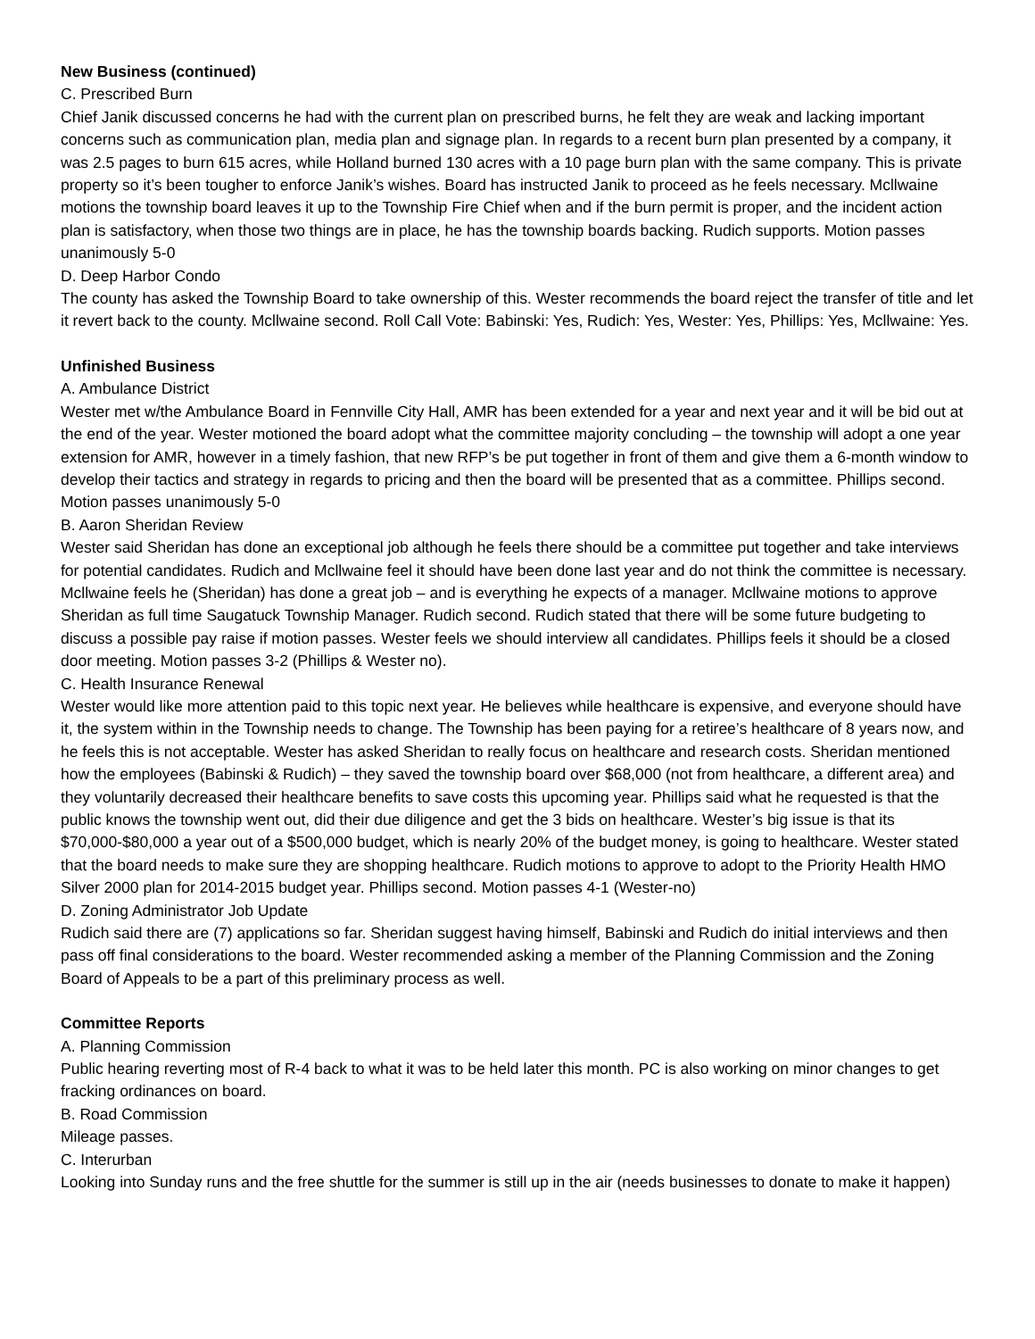New Business (continued)
C. Prescribed Burn
Chief Janik discussed concerns he had with the current plan on prescribed burns, he felt they are weak and lacking important concerns such as communication plan, media plan and signage plan. In regards to a recent burn plan presented by a company, it was 2.5 pages to burn 615 acres, while Holland burned 130 acres with a 10 page burn plan with the same company. This is private property so it’s been tougher to enforce Janik’s wishes. Board has instructed Janik to proceed as he feels necessary. Mcllwaine motions the township board leaves it up to the Township Fire Chief when and if the burn permit is proper, and the incident action plan is satisfactory, when those two things are in place, he has the township boards backing. Rudich supports. Motion passes unanimously 5-0
D. Deep Harbor Condo
The county has asked the Township Board to take ownership of this. Wester recommends the board reject the transfer of title and let it revert back to the county. Mcllwaine second. Roll Call Vote: Babinski: Yes, Rudich: Yes, Wester: Yes, Phillips: Yes, Mcllwaine: Yes.
Unfinished Business
A. Ambulance District
Wester met w/the Ambulance Board in Fennville City Hall, AMR has been extended for a year and next year and it will be bid out at the end of the year. Wester motioned the board adopt what the committee majority concluding – the township will adopt a one year extension for AMR, however in a timely fashion, that new RFP’s be put together in front of them and give them a 6-month window to develop their tactics and strategy in regards to pricing and then the board will be presented that as a committee. Phillips second. Motion passes unanimously 5-0
B. Aaron Sheridan Review
Wester said Sheridan has done an exceptional job although he feels there should be a committee put together and take interviews for potential candidates. Rudich and Mcllwaine feel it should have been done last year and do not think the committee is necessary. Mcllwaine feels he (Sheridan) has done a great job – and is everything he expects of a manager. Mcllwaine motions to approve Sheridan as full time Saugatuck Township Manager. Rudich second. Rudich stated that there will be some future budgeting to discuss a possible pay raise if motion passes. Wester feels we should interview all candidates. Phillips feels it should be a closed door meeting. Motion passes 3-2 (Phillips & Wester no).
C. Health Insurance Renewal
Wester would like more attention paid to this topic next year. He believes while healthcare is expensive, and everyone should have it, the system within in the Township needs to change. The Township has been paying for a retiree’s healthcare of 8 years now, and he feels this is not acceptable. Wester has asked Sheridan to really focus on healthcare and research costs. Sheridan mentioned how the employees (Babinski & Rudich) – they saved the township board over $68,000 (not from healthcare, a different area) and they voluntarily decreased their healthcare benefits to save costs this upcoming year. Phillips said what he requested is that the public knows the township went out, did their due diligence and get the 3 bids on healthcare. Wester’s big issue is that its $70,000-$80,000 a year out of a $500,000 budget, which is nearly 20% of the budget money, is going to healthcare. Wester stated that the board needs to make sure they are shopping healthcare. Rudich motions to approve to adopt to the Priority Health HMO Silver 2000 plan for 2014-2015 budget year. Phillips second. Motion passes 4-1 (Wester-no)
D. Zoning Administrator Job Update
Rudich said there are (7) applications so far. Sheridan suggest having himself, Babinski and Rudich do initial interviews and then pass off final considerations to the board. Wester recommended asking a member of the Planning Commission and the Zoning Board of Appeals to be a part of this preliminary process as well.
Committee Reports
A. Planning Commission
Public hearing reverting most of R-4 back to what it was to be held later this month. PC is also working on minor changes to get fracking ordinances on board.
B. Road Commission
Mileage passes.
C. Interurban
Looking into Sunday runs and the free shuttle for the summer is still up in the air (needs businesses to donate to make it happen)